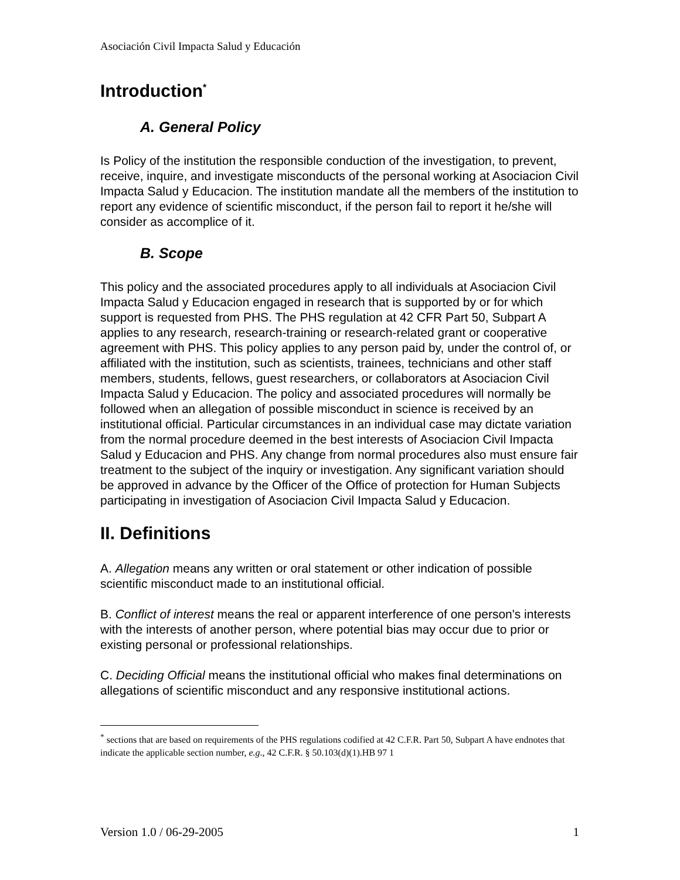Asociación Civil Impacta Salud y Educación
Introduction<sup>*</sup>
A. General Policy
Is Policy of the institution the responsible conduction of the investigation, to prevent, receive, inquire, and investigate misconducts of the personal working at Asociacion Civil Impacta Salud y Educacion. The institution mandate all the members of the institution to report any evidence of scientific misconduct, if the person fail to report it he/she will consider as accomplice of it.
B. Scope
This policy and the associated procedures apply to all individuals at Asociacion Civil Impacta Salud y Educacion engaged in research that is supported by or for which support is requested from PHS. The PHS regulation at 42 CFR Part 50, Subpart A applies to any research, research-training or research-related grant or cooperative agreement with PHS. This policy applies to any person paid by, under the control of, or affiliated with the institution, such as scientists, trainees, technicians and other staff members, students, fellows, guest researchers, or collaborators at Asociacion Civil Impacta Salud y Educacion. The policy and associated procedures will normally be followed when an allegation of possible misconduct in science is received by an institutional official. Particular circumstances in an individual case may dictate variation from the normal procedure deemed in the best interests of Asociacion Civil Impacta Salud y Educacion and PHS. Any change from normal procedures also must ensure fair treatment to the subject of the inquiry or investigation. Any significant variation should be approved in advance by the Officer of the Office of protection for Human Subjects participating in investigation of Asociacion Civil Impacta Salud y Educacion.
II. Definitions
A. Allegation means any written or oral statement or other indication of possible scientific misconduct made to an institutional official.
B. Conflict of interest means the real or apparent interference of one person's interests with the interests of another person, where potential bias may occur due to prior or existing personal or professional relationships.
C. Deciding Official means the institutional official who makes final determinations on allegations of scientific misconduct and any responsive institutional actions.
<sup>*</sup> sections that are based on requirements of the PHS regulations codified at 42 C.F.R. Part 50, Subpart A have endnotes that indicate the applicable section number, e.g., 42 C.F.R. § 50.103(d)(1).HB 97 1
Version 1.0 / 06-29-2005 1